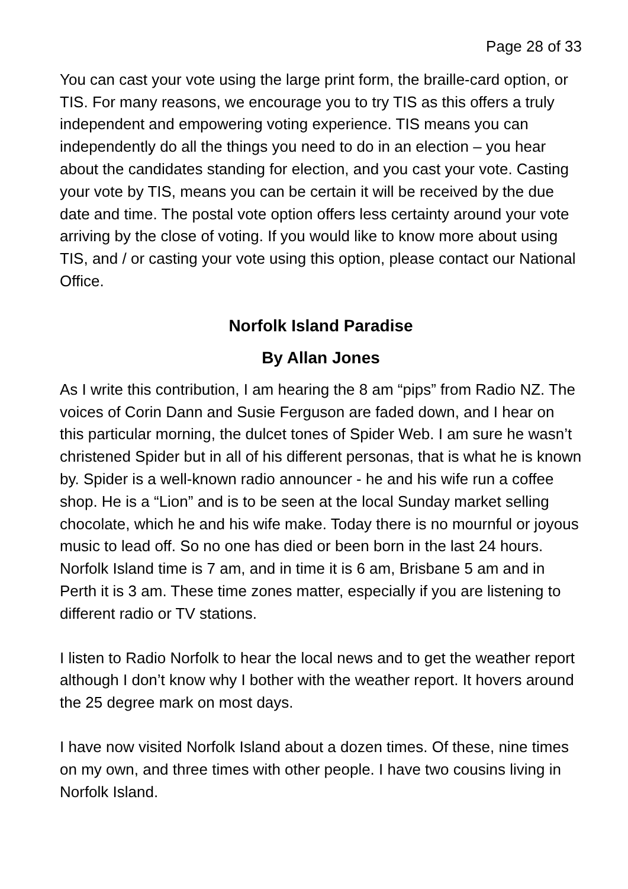Page 28 of 33
You can cast your vote using the large print form, the braille-card option, or TIS. For many reasons, we encourage you to try TIS as this offers a truly independent and empowering voting experience. TIS means you can independently do all the things you need to do in an election – you hear about the candidates standing for election, and you cast your vote. Casting your vote by TIS, means you can be certain it will be received by the due date and time. The postal vote option offers less certainty around your vote arriving by the close of voting. If you would like to know more about using TIS, and / or casting your vote using this option, please contact our National Office.
Norfolk Island Paradise
By Allan Jones
As I write this contribution, I am hearing the 8 am “pips” from Radio NZ. The voices of Corin Dann and Susie Ferguson are faded down, and I hear on this particular morning, the dulcet tones of Spider Web. I am sure he wasn’t christened Spider but in all of his different personas, that is what he is known by. Spider is a well-known radio announcer - he and his wife run a coffee shop. He is a “Lion” and is to be seen at the local Sunday market selling chocolate, which he and his wife make. Today there is no mournful or joyous music to lead off. So no one has died or been born in the last 24 hours. Norfolk Island time is 7 am, and in time it is 6 am, Brisbane 5 am and in Perth it is 3 am. These time zones matter, especially if you are listening to different radio or TV stations.
I listen to Radio Norfolk to hear the local news and to get the weather report although I don’t know why I bother with the weather report. It hovers around the 25 degree mark on most days.
I have now visited Norfolk Island about a dozen times. Of these, nine times on my own, and three times with other people. I have two cousins living in Norfolk Island.